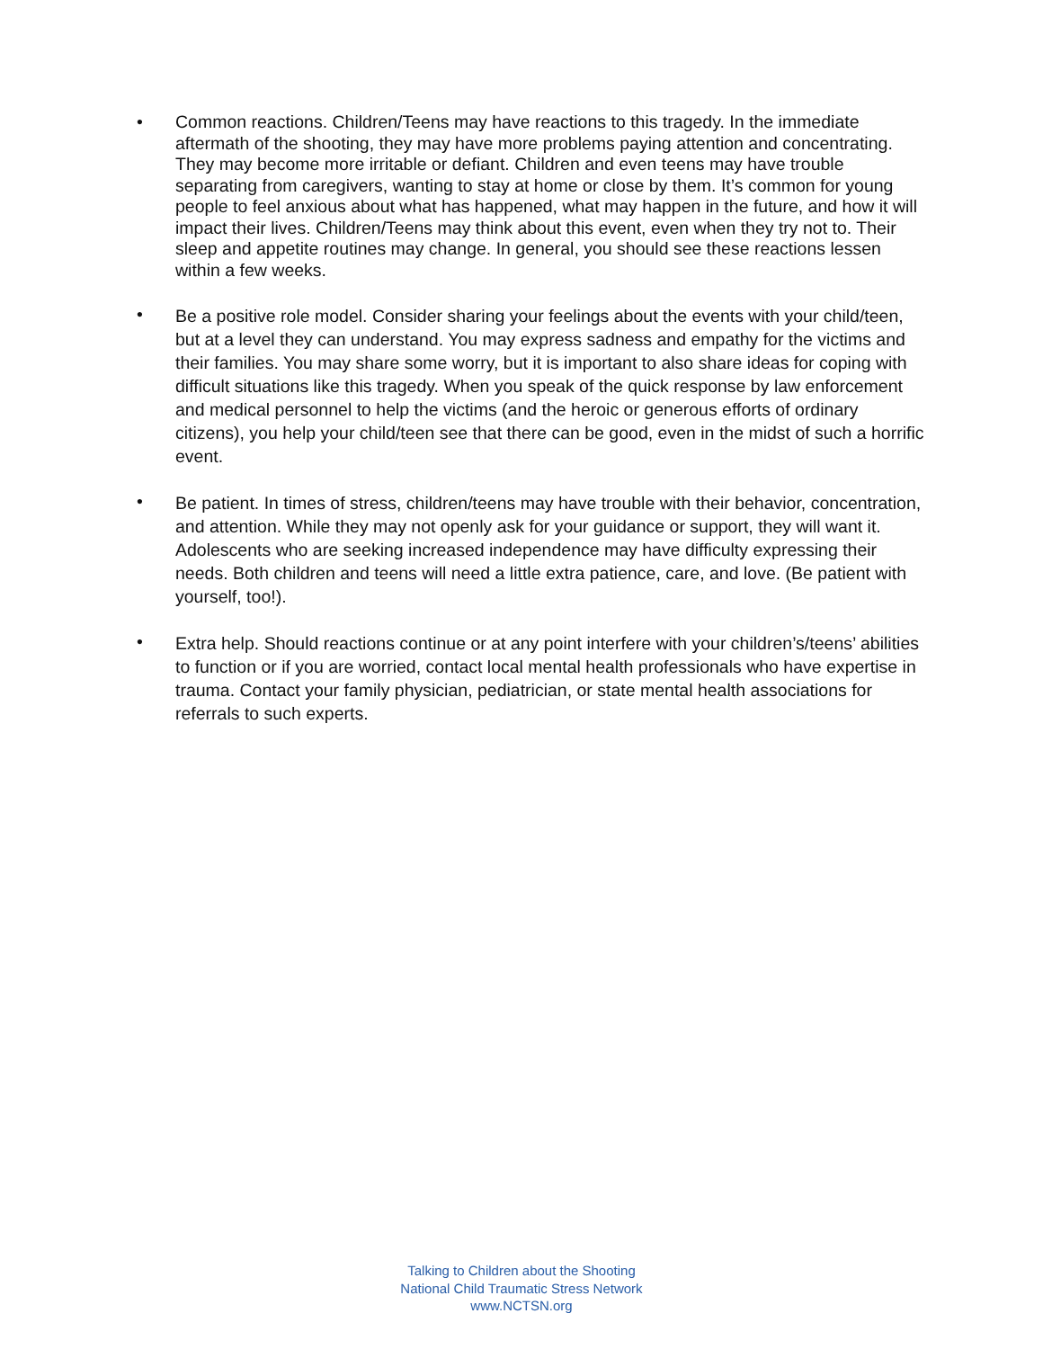•
Common reactions. Children/Teens may have reactions to this tragedy. In the immediate aftermath of the shooting, they may have more problems paying attention and concentrating. They may become more irritable or defiant. Children and even teens may have trouble separating from caregivers, wanting to stay at home or close by them. It’s common for young people to feel anxious about what has happened, what may happen in the future, and how it will impact their lives. Children/Teens may think about this event, even when they try not to. Their sleep and appetite routines may change. In general, you should see these reactions lessen within a few weeks.
•
Be a positive role model. Consider sharing your feelings about the events with your child/teen, but at a level they can understand. You may express sadness and empathy for the victims and their families. You may share some worry, but it is important to also share ideas for coping with difficult situations like this tragedy. When you speak of the quick response by law enforcement and medical personnel to help the victims (and the heroic or generous efforts of ordinary citizens), you help your child/teen see that there can be good, even in the midst of such a horrific event.
•
Be patient. In times of stress, children/teens may have trouble with their behavior, concentration, and attention. While they may not openly ask for your guidance or support, they will want it. Adolescents who are seeking increased independence may have difficulty expressing their needs. Both children and teens will need a little extra patience, care, and love. (Be patient with yourself, too!).
•
Extra help. Should reactions continue or at any point interfere with your children’s/teens’ abilities to function or if you are worried, contact local mental health professionals who have expertise in trauma. Contact your family physician, pediatrician, or state mental health associations for referrals to such experts.
Talking to Children about the Shooting
National Child Traumatic Stress Network
www.NCTSN.org